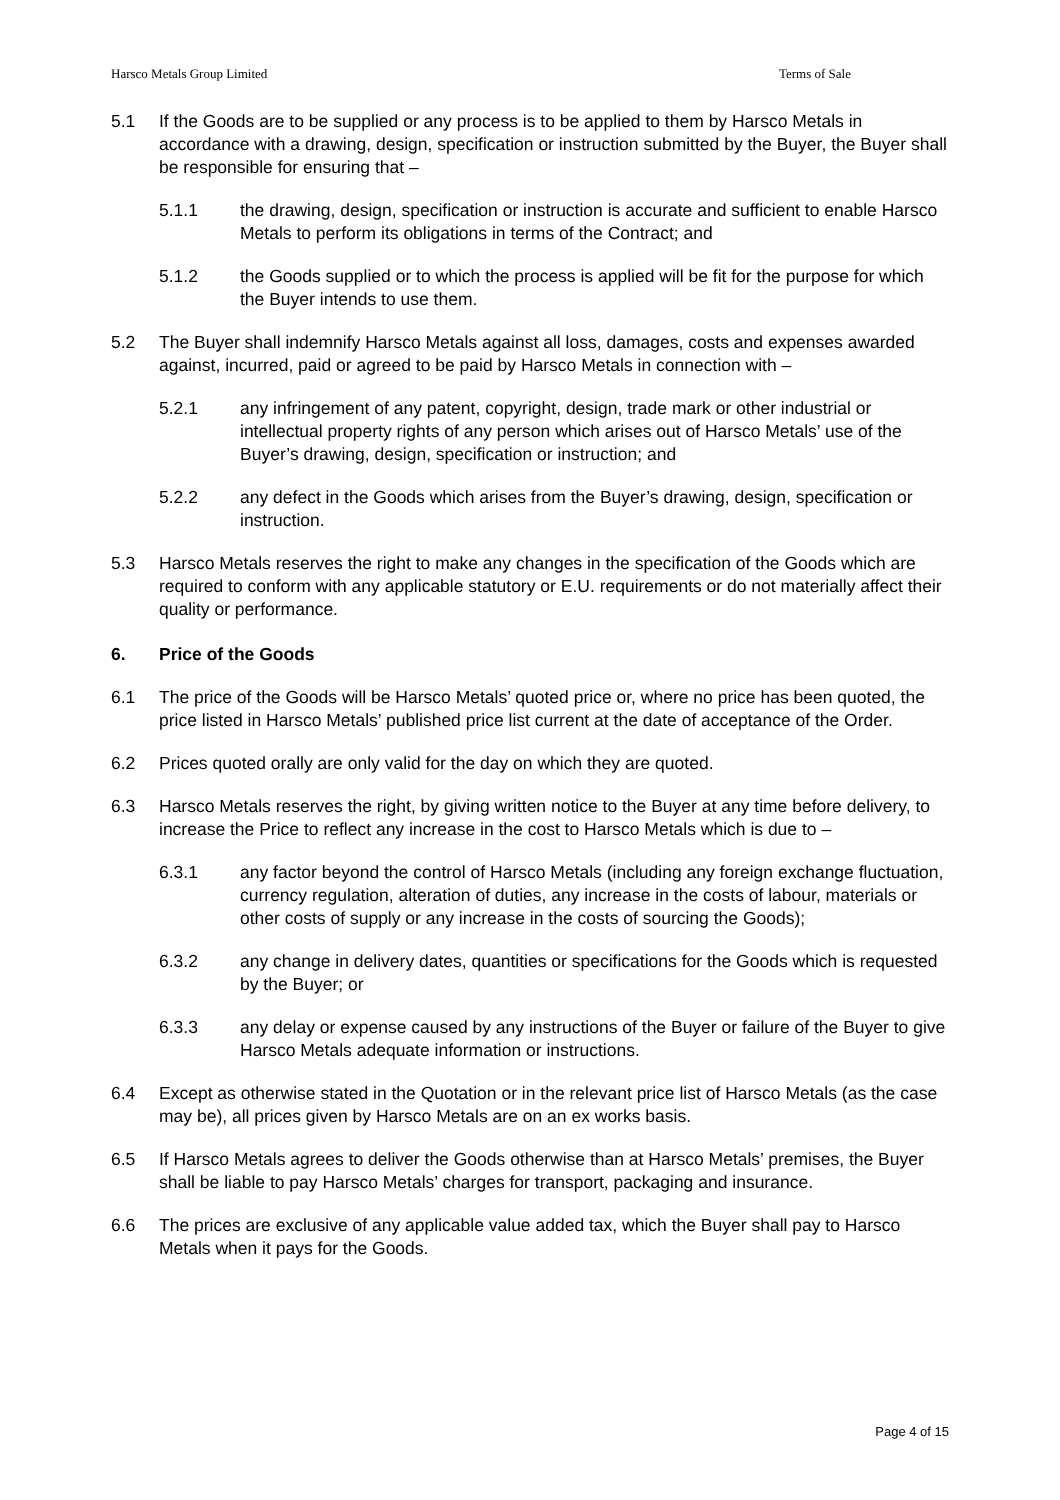Harsco Metals Group Limited Terms of Sale
5.1 If the Goods are to be supplied or any process is to be applied to them by Harsco Metals in accordance with a drawing, design, specification or instruction submitted by the Buyer, the Buyer shall be responsible for ensuring that –
5.1.1 the drawing, design, specification or instruction is accurate and sufficient to enable Harsco Metals to perform its obligations in terms of the Contract; and
5.1.2 the Goods supplied or to which the process is applied will be fit for the purpose for which the Buyer intends to use them.
5.2 The Buyer shall indemnify Harsco Metals against all loss, damages, costs and expenses awarded against, incurred, paid or agreed to be paid by Harsco Metals in connection with –
5.2.1 any infringement of any patent, copyright, design, trade mark or other industrial or intellectual property rights of any person which arises out of Harsco Metals’ use of the Buyer’s drawing, design, specification or instruction; and
5.2.2 any defect in the Goods which arises from the Buyer’s drawing, design, specification or instruction.
5.3 Harsco Metals reserves the right to make any changes in the specification of the Goods which are required to conform with any applicable statutory or E.U. requirements or do not materially affect their quality or performance.
6. Price of the Goods
6.1 The price of the Goods will be Harsco Metals’ quoted price or, where no price has been quoted, the price listed in Harsco Metals’ published price list current at the date of acceptance of the Order.
6.2 Prices quoted orally are only valid for the day on which they are quoted.
6.3 Harsco Metals reserves the right, by giving written notice to the Buyer at any time before delivery, to increase the Price to reflect any increase in the cost to Harsco Metals which is due to –
6.3.1 any factor beyond the control of Harsco Metals (including any foreign exchange fluctuation, currency regulation, alteration of duties, any increase in the costs of labour, materials or other costs of supply or any increase in the costs of sourcing the Goods);
6.3.2 any change in delivery dates, quantities or specifications for the Goods which is requested by the Buyer; or
6.3.3 any delay or expense caused by any instructions of the Buyer or failure of the Buyer to give Harsco Metals adequate information or instructions.
6.4 Except as otherwise stated in the Quotation or in the relevant price list of Harsco Metals (as the case may be), all prices given by Harsco Metals are on an ex works basis.
6.5 If Harsco Metals agrees to deliver the Goods otherwise than at Harsco Metals’ premises, the Buyer shall be liable to pay Harsco Metals’ charges for transport, packaging and insurance.
6.6 The prices are exclusive of any applicable value added tax, which the Buyer shall pay to Harsco Metals when it pays for the Goods.
Page 4 of 15